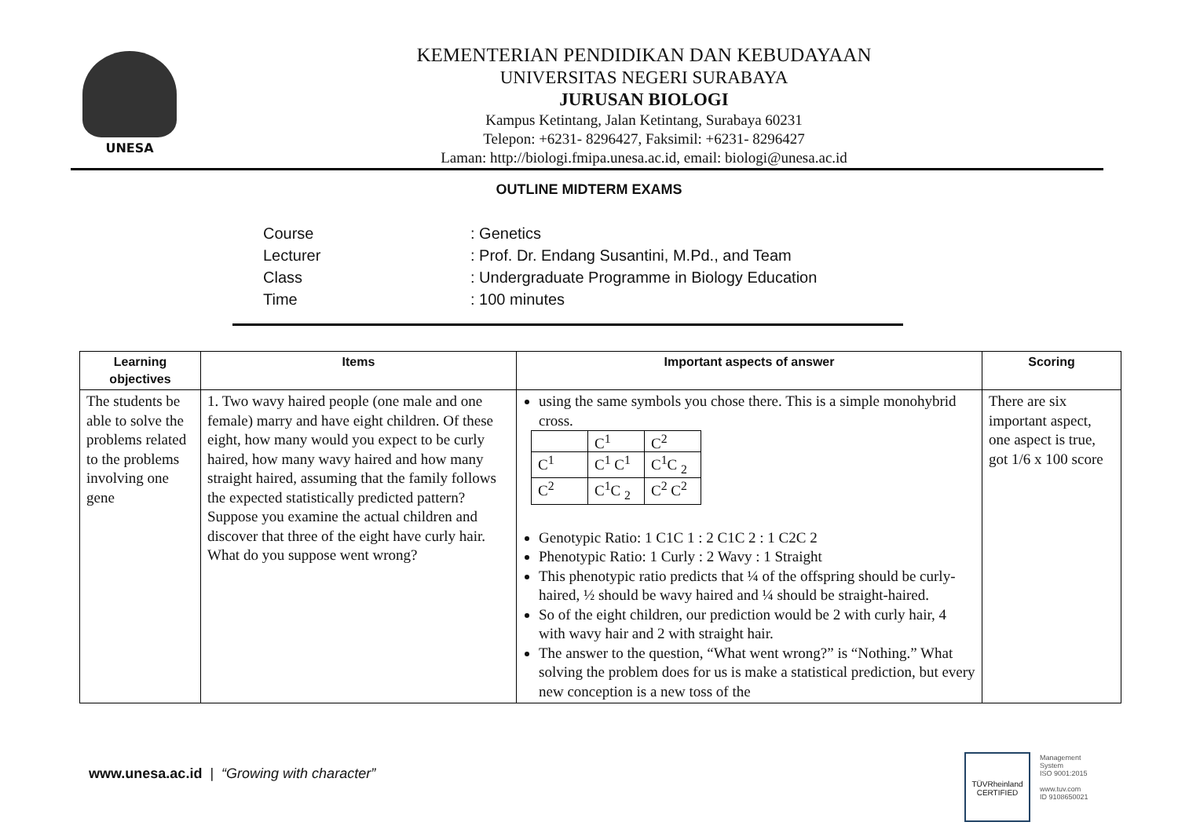UNESA
KEMENTERIAN PENDIDIKAN DAN KEBUDAYAAN
UNIVERSITAS NEGERI SURABAYA
JURUSAN BIOLOGI
Kampus Ketintang, Jalan Ketintang, Surabaya 60231
Telepon: +6231- 8296427, Faksimil: +6231- 8296427
Laman: http://biologi.fmipa.unesa.ac.id, email: biologi@unesa.ac.id
OUTLINE MIDTERM EXAMS
| Course | : Genetics |
| Lecturer | : Prof. Dr. Endang Susantini, M.Pd., and Team |
| Class | : Undergraduate Programme in Biology Education |
| Time | : 100 minutes |
| Learning objectives | Items | Important aspects of answer | Scoring |
| --- | --- | --- | --- |
| The students be able to solve the problems related to the problems involving one gene | 1. Two wavy haired people (one male and one female) marry and have eight children. Of these eight, how many would you expect to be curly haired, how many wavy haired and how many straight haired, assuming that the family follows the expected statistically predicted pattern? Suppose you examine the actual children and discover that three of the eight have curly hair. What do you suppose went wrong? | using the same symbols you chose there. This is a simple monohybrid cross. / / C<sup>1</sup> / C<sup>2</sup> / / C<sup>1</sup> / C<sup>1</sup> C<sup>1</sup> / C<sup>1</sup>C <sub>2</sub> / / C<sup>2</sup> / C<sup>1</sup>C <sub>2</sub> / C<sup>2</sup> C<sup>2</sup> / Genotypic Ratio: 1 C1C 1 : 2 C1C 2 : 1 C2C 2 Phenotypic Ratio: 1 Curly : 2 Wavy : 1 Straight This phenotypic ratio predicts that ¼ of the offspring should be curly-haired, ½ should be wavy haired and ¼ should be straight-haired. So of the eight children, our prediction would be 2 with curly hair, 4 with wavy hair and 2 with straight hair. The answer to the question, “What went wrong?” is “Nothing.” What solving the problem does for us is make a statistical prediction, but every new conception is a new toss of the | There are six important aspect, one aspect is true, got 1/6 x 100 score |
www.unesa.ac.id | “Growing with character”
TÜVRheinland
CERTIFIED
Management
System
ISO 9001:2015
www.tuv.com
ID 9108650021